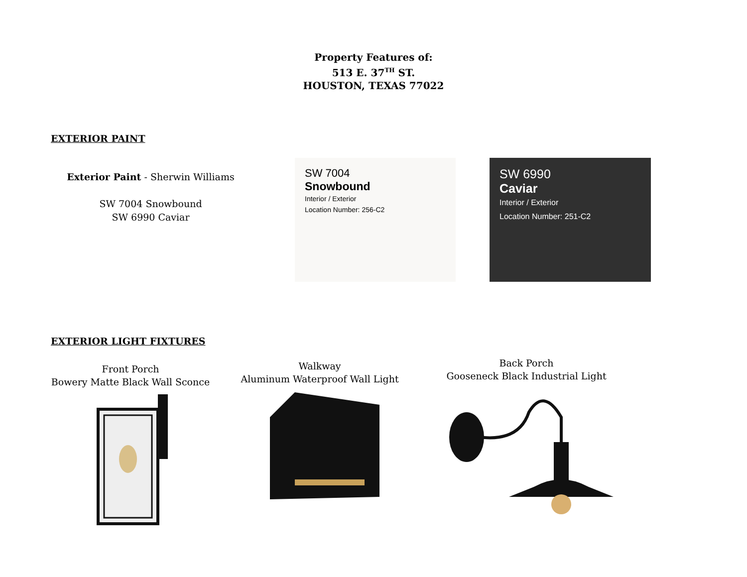Property Features of:
513 E. 37<sup>TH</sup> ST.
HOUSTON, TEXAS 77022
EXTERIOR PAINT
Exterior Paint - Sherwin Williams
SW 7004 Snowbound
SW 6990 Caviar
SW 7004
Snowbound
Interior / Exterior
Location Number: 256-C2
SW 6990
Caviar
Interior / Exterior
Location Number: 251-C2
EXTERIOR LIGHT FIXTURES
Front Porch
Bowery Matte Black Wall Sconce
Walkway
Aluminum Waterproof Wall Light
Back Porch
Gooseneck Black Industrial Light